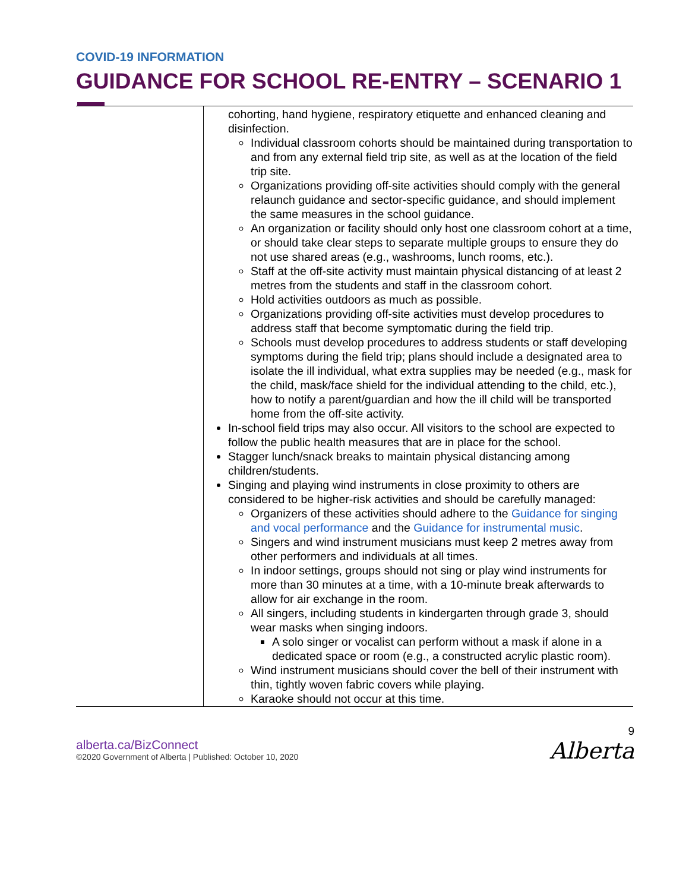COVID-19 INFORMATION
GUIDANCE FOR SCHOOL RE-ENTRY – SCENARIO 1
| | cohorting, hand hygiene, respiratory etiquette and enhanced cleaning and disinfection. Individual classroom cohorts should be maintained during transportation to and from any external field trip site, as well as at the location of the field trip site. Organizations providing off-site activities should comply with the general relaunch guidance and sector-specific guidance, and should implement the same measures in the school guidance. An organization or facility should only host one classroom cohort at a time, or should take clear steps to separate multiple groups to ensure they do not use shared areas (e.g., washrooms, lunch rooms, etc.). Staff at the off-site activity must maintain physical distancing of at least 2 metres from the students and staff in the classroom cohort. Hold activities outdoors as much as possible. Organizations providing off-site activities must develop procedures to address staff that become symptomatic during the field trip. Schools must develop procedures to address students or staff developing symptoms during the field trip; plans should include a designated area to isolate the ill individual, what extra supplies may be needed (e.g., mask for the child, mask/face shield for the individual attending to the child, etc.), how to notify a parent/guardian and how the ill child will be transported home from the off-site activity. In-school field trips may also occur. All visitors to the school are expected to follow the public health measures that are in place for the school. Stagger lunch/snack breaks to maintain physical distancing among children/students. Singing and playing wind instruments in close proximity to others are considered to be higher-risk activities and should be carefully managed: Organizers of these activities should adhere to the Guidance for singing and vocal performance and the Guidance for instrumental music . Singers and wind instrument musicians must keep 2 metres away from other performers and individuals at all times. In indoor settings, groups should not sing or play wind instruments for more than 30 minutes at a time, with a 10-minute break afterwards to allow for air exchange in the room. All singers, including students in kindergarten through grade 3, should wear masks when singing indoors. A solo singer or vocalist can perform without a mask if alone in a dedicated space or room (e.g., a constructed acrylic plastic room). Wind instrument musicians should cover the bell of their instrument with thin, tightly woven fabric covers while playing. Karaoke should not occur at this time. |
alberta.ca/BizConnect
©2020 Government of Alberta | Published: October 10, 2020
9
Alberta